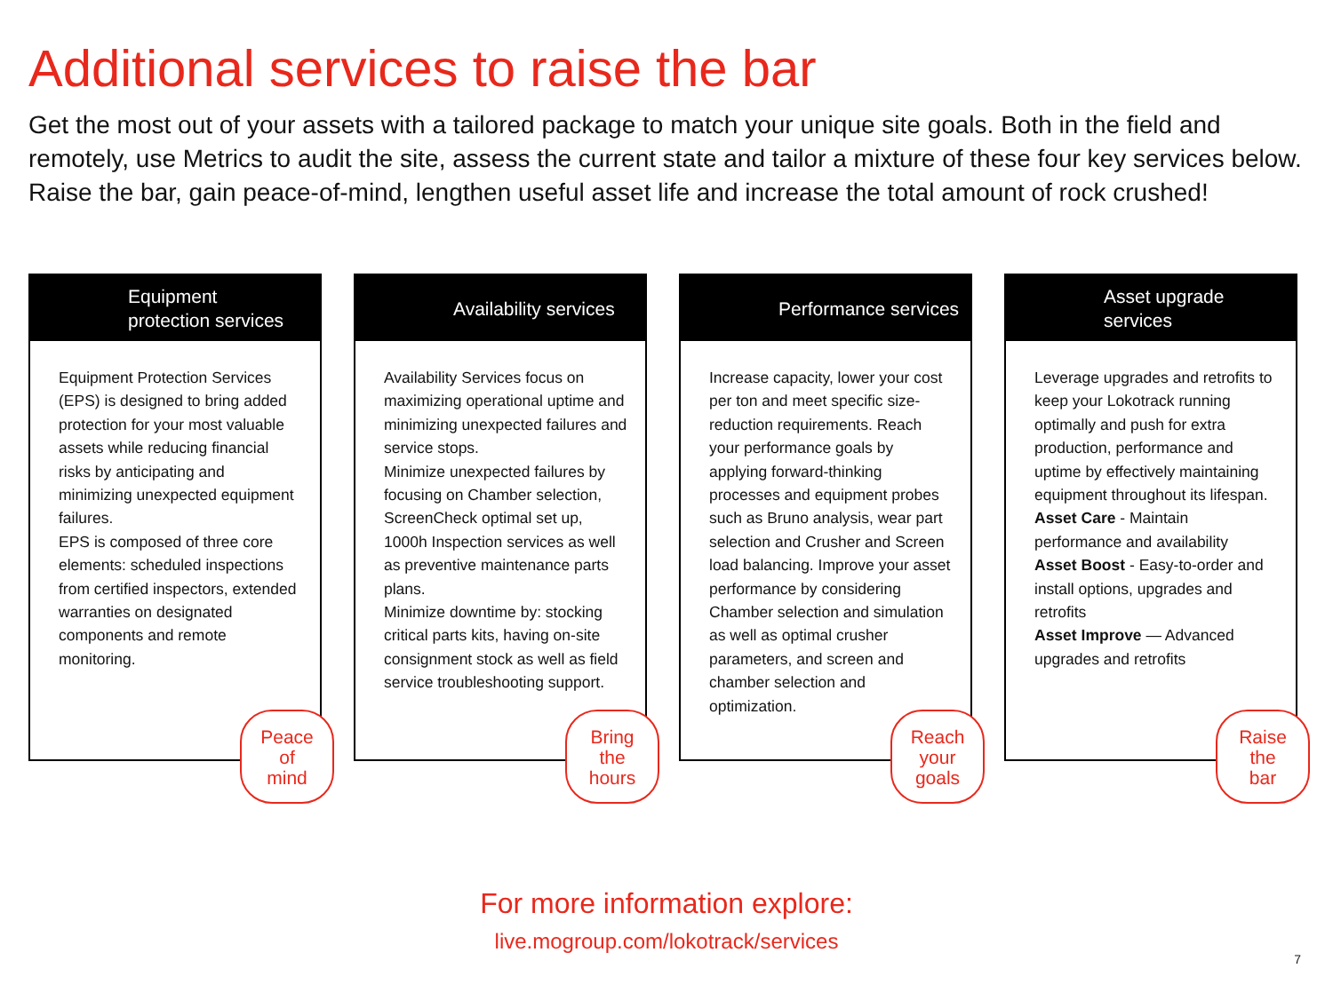Additional services to raise the bar
Get the most out of your assets with a tailored package to match your unique site goals. Both in the field and remotely, use Metrics to audit the site, assess the current state and tailor a mixture of these four key services below. Raise the bar, gain peace-of-mind, lengthen useful asset life and increase the total amount of rock crushed!
Equipment
protection services
Equipment Protection Services (EPS) is designed to bring added protection for your most valuable assets while reducing financial risks by anticipating and minimizing unexpected equipment failures.
EPS is composed of three core elements: scheduled inspections from certified inspectors, extended warranties on designated components and remote monitoring.
Peace
of
mind
Availability services
Availability Services focus on maximizing operational uptime and minimizing unexpected failures and service stops.
Minimize unexpected failures by focusing on Chamber selection, ScreenCheck optimal set up, 1000h Inspection services as well as preventive maintenance parts plans.
Minimize downtime by: stocking critical parts kits, having on-site consignment stock as well as field service troubleshooting support.
Bring
the
hours
Performance services
Increase capacity, lower your cost per ton and meet specific size-reduction requirements. Reach your performance goals by applying forward-thinking processes and equipment probes such as Bruno analysis, wear part selection and Crusher and Screen load balancing. Improve your asset performance by considering Chamber selection and simulation as well as optimal crusher parameters, and screen and chamber selection and optimization.
Reach
your
goals
Asset upgrade
services
Leverage upgrades and retrofits to keep your Lokotrack running optimally and push for extra production, performance and uptime by effectively maintaining equipment throughout its lifespan.
Asset Care - Maintain performance and availability
Asset Boost - Easy-to-order and install options, upgrades and retrofits
Asset Improve — Advanced upgrades and retrofits
Raise
the
bar
For more information explore:
live.mogroup.com/lokotrack/services
7